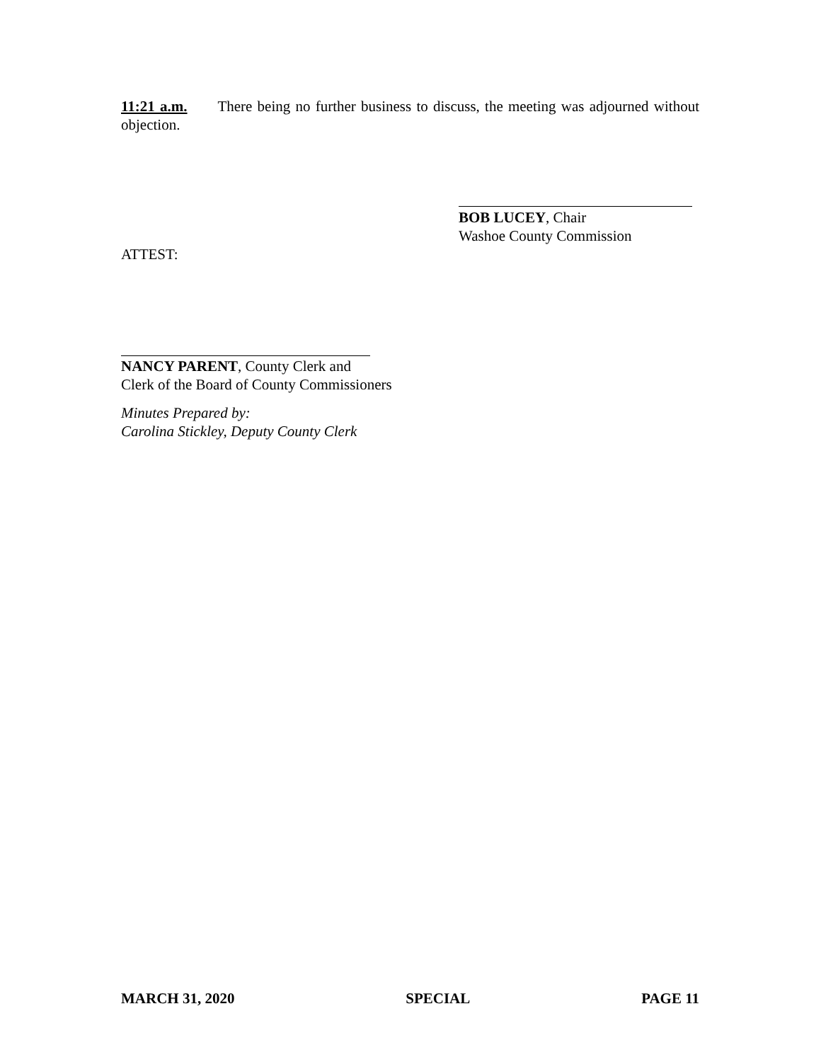11:21 a.m. There being no further business to discuss, the meeting was adjourned without objection.
BOB LUCEY, Chair
Washoe County Commission
ATTEST:
NANCY PARENT, County Clerk and
Clerk of the Board of County Commissioners
Minutes Prepared by:
Carolina Stickley, Deputy County Clerk
MARCH 31, 2020 SPECIAL PAGE 11